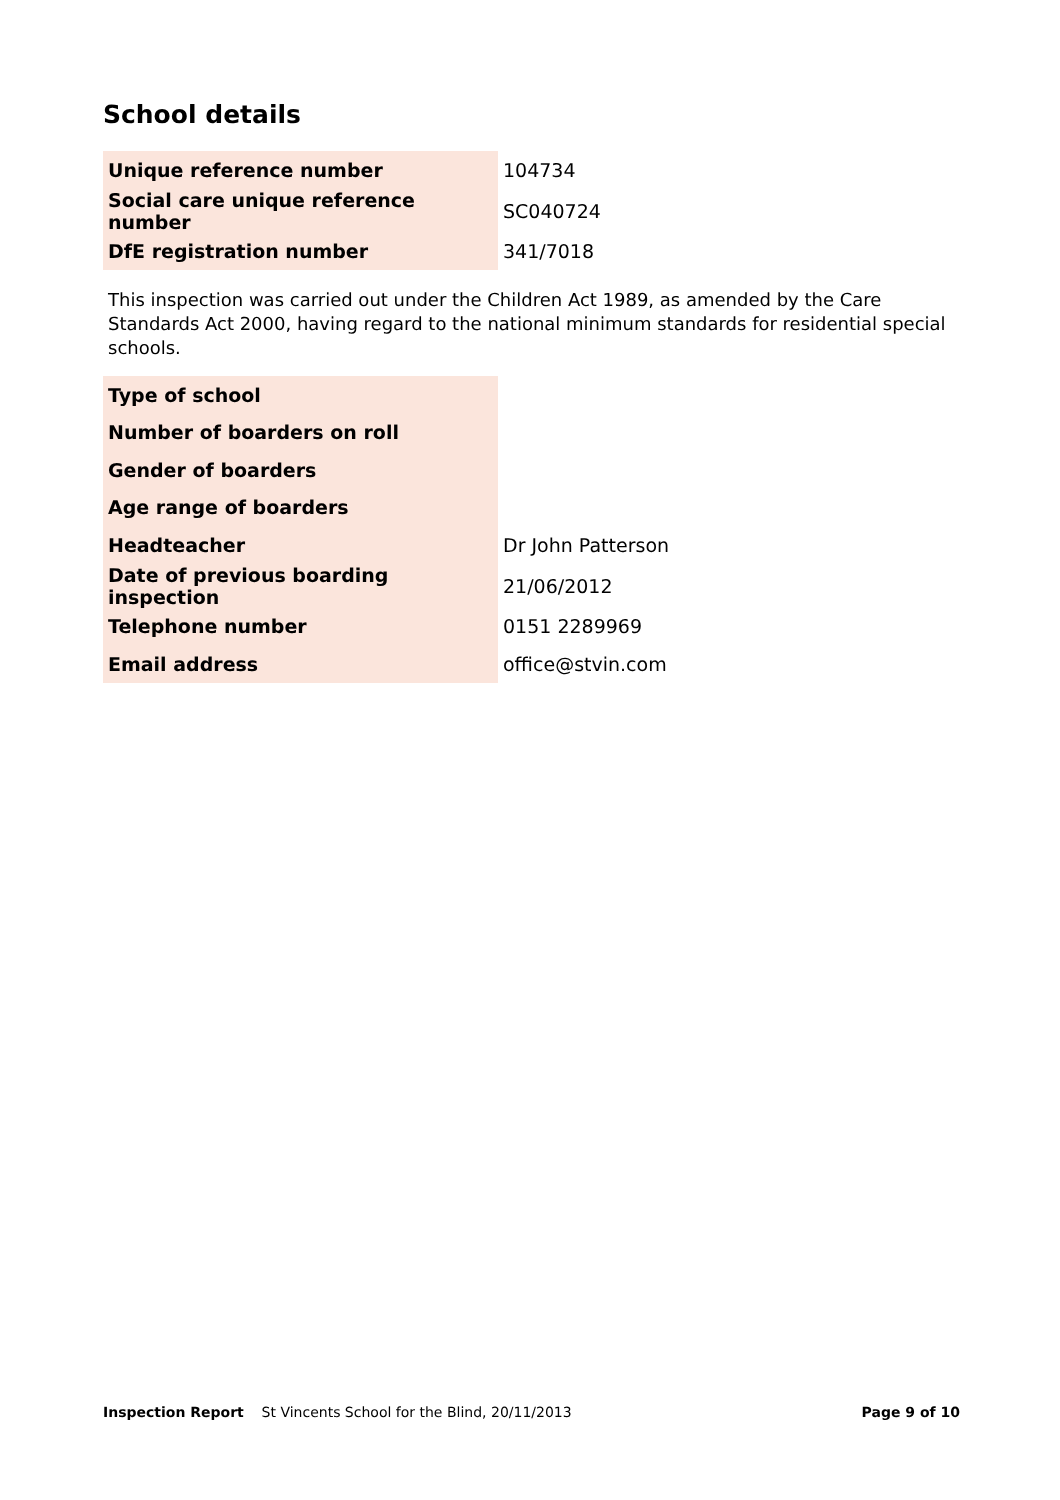School details
| Unique reference number | 104734 |
| Social care unique reference number | SC040724 |
| DfE registration number | 341/7018 |
This inspection was carried out under the Children Act 1989, as amended by the Care Standards Act 2000, having regard to the national minimum standards for residential special schools.
| Type of school | |
| Number of boarders on roll | |
| Gender of boarders | |
| Age range of boarders | |
| Headteacher | Dr John Patterson |
| Date of previous boarding inspection | 21/06/2012 |
| Telephone number | 0151 2289969 |
| Email address | office@stvin.com |
Inspection Report St Vincents School for the Blind, 20/11/2013 Page 9 of 10